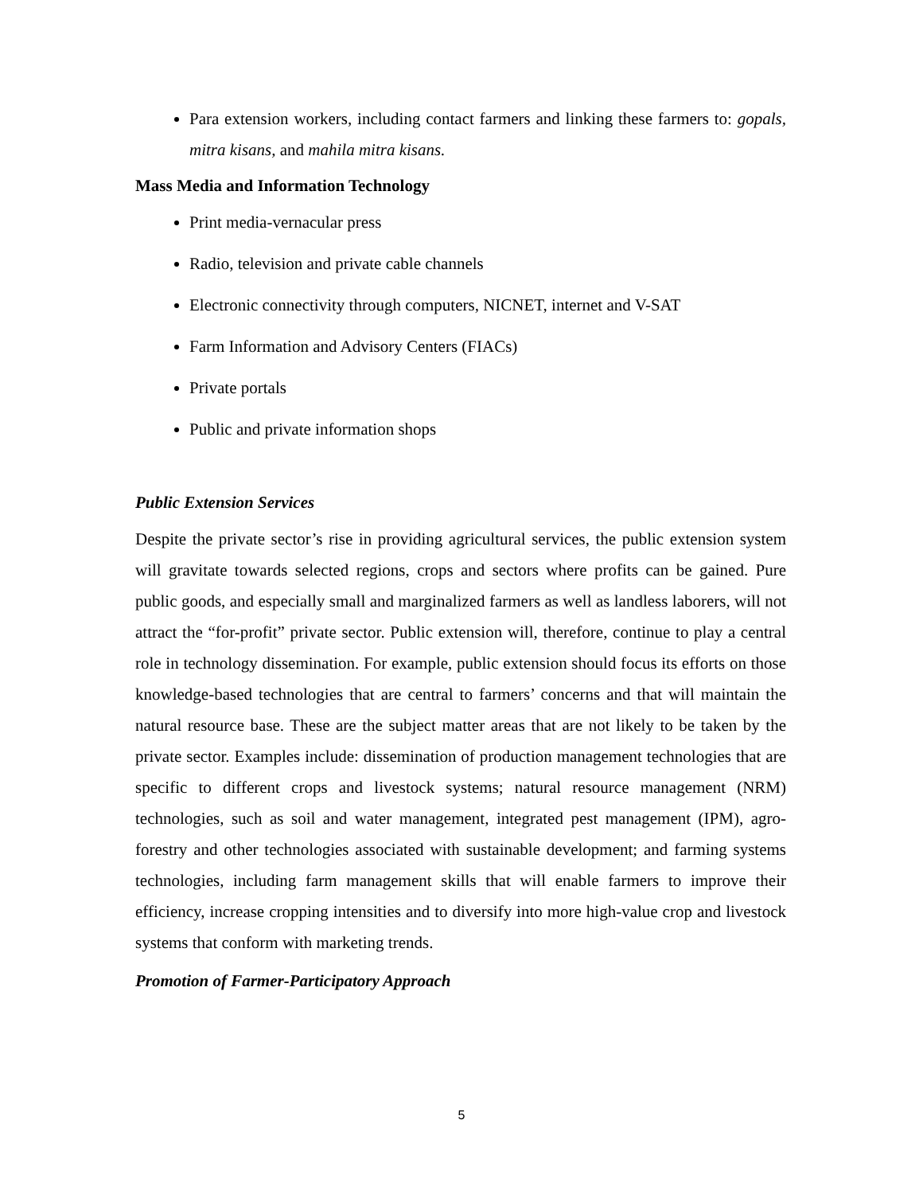Para extension workers, including contact farmers and linking these farmers to: gopals, mitra kisans, and mahila mitra kisans.
Mass Media and Information Technology
Print media-vernacular press
Radio, television and private cable channels
Electronic connectivity through computers, NICNET, internet and V-SAT
Farm Information and Advisory Centers (FIACs)
Private portals
Public and private information shops
Public Extension Services
Despite the private sector’s rise in providing agricultural services, the public extension system will gravitate towards selected regions, crops and sectors where profits can be gained. Pure public goods, and especially small and marginalized farmers as well as landless laborers, will not attract the “for-profit” private sector. Public extension will, therefore, continue to play a central role in technology dissemination. For example, public extension should focus its efforts on those knowledge-based technologies that are central to farmers’ concerns and that will maintain the natural resource base. These are the subject matter areas that are not likely to be taken by the private sector. Examples include: dissemination of production management technologies that are specific to different crops and livestock systems; natural resource management (NRM) technologies, such as soil and water management, integrated pest management (IPM), agro-forestry and other technologies associated with sustainable development; and farming systems technologies, including farm management skills that will enable farmers to improve their efficiency, increase cropping intensities and to diversify into more high-value crop and livestock systems that conform with marketing trends.
Promotion of Farmer-Participatory Approach
5